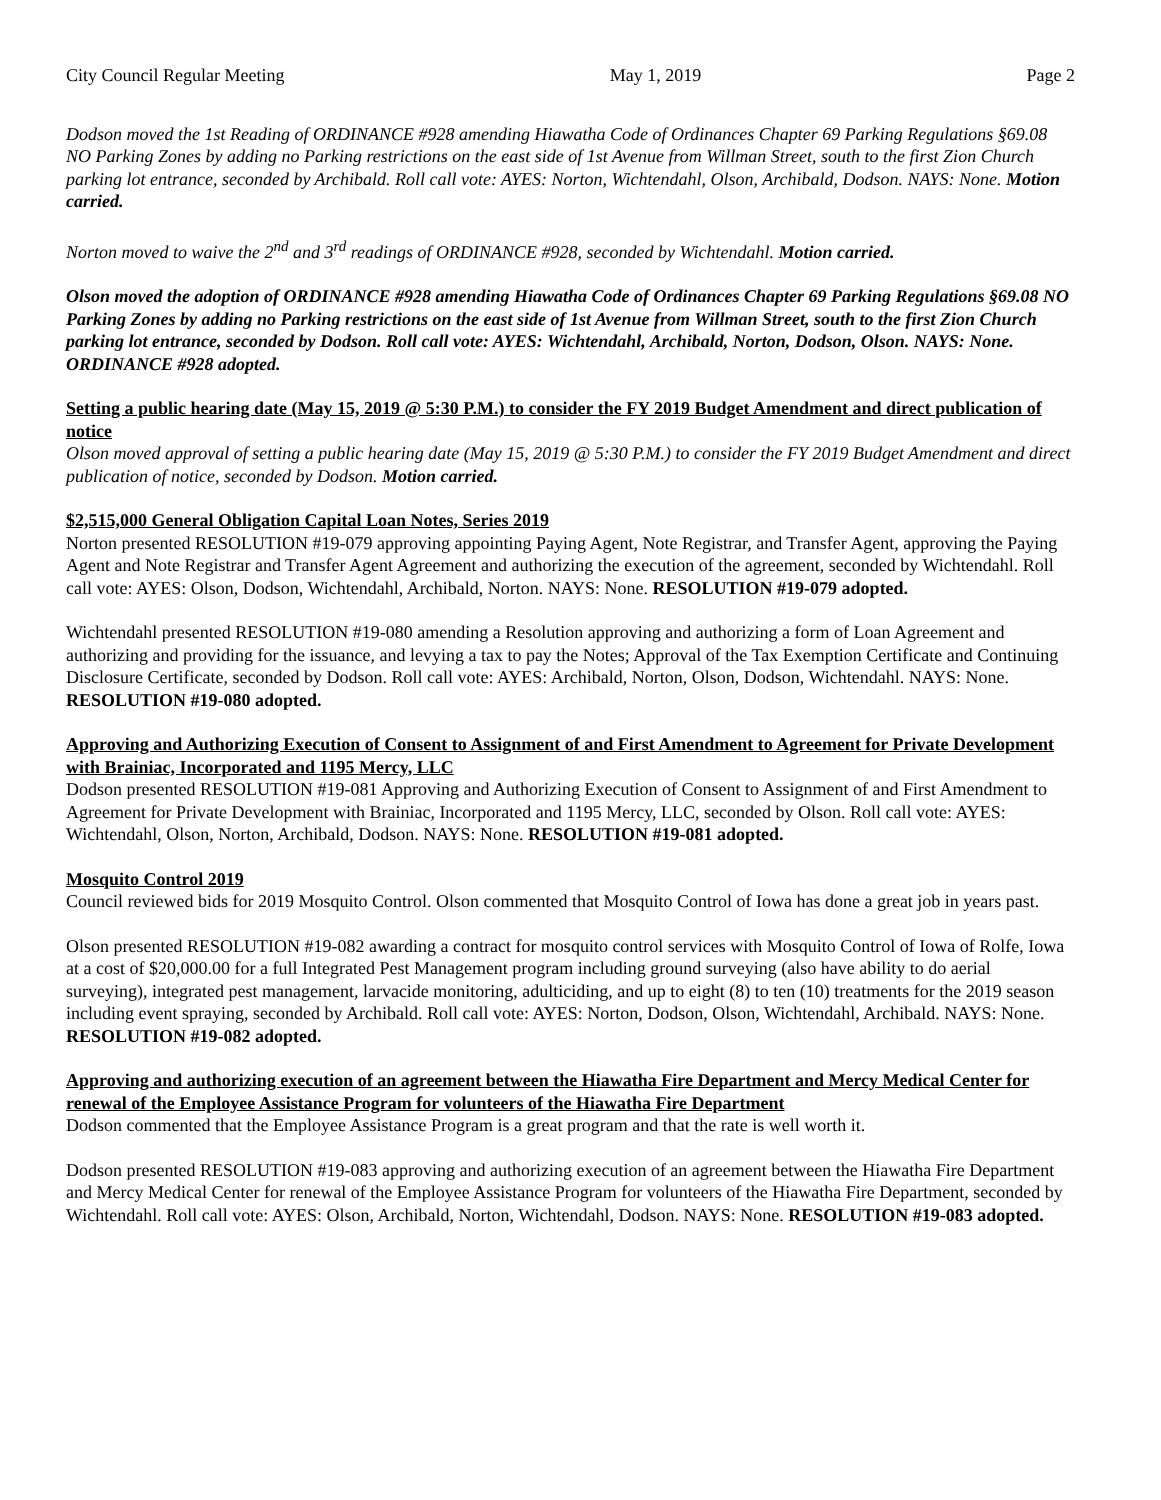City Council Regular Meeting May 1, 2019 Page 2
Dodson moved the 1st Reading of ORDINANCE #928 amending Hiawatha Code of Ordinances Chapter 69 Parking Regulations §69.08 NO Parking Zones by adding no Parking restrictions on the east side of 1st Avenue from Willman Street, south to the first Zion Church parking lot entrance, seconded by Archibald. Roll call vote: AYES: Norton, Wichtendahl, Olson, Archibald, Dodson. NAYS: None. Motion carried.
Norton moved to waive the 2<sup>nd</sup> and 3<sup>rd</sup> readings of ORDINANCE #928, seconded by Wichtendahl. Motion carried.
Olson moved the adoption of ORDINANCE #928 amending Hiawatha Code of Ordinances Chapter 69 Parking Regulations §69.08 NO Parking Zones by adding no Parking restrictions on the east side of 1st Avenue from Willman Street, south to the first Zion Church parking lot entrance, seconded by Dodson. Roll call vote: AYES: Wichtendahl, Archibald, Norton, Dodson, Olson. NAYS: None. ORDINANCE #928 adopted.
Setting a public hearing date (May 15, 2019 @ 5:30 P.M.) to consider the FY 2019 Budget Amendment and direct publication of notice
Olson moved approval of setting a public hearing date (May 15, 2019 @ 5:30 P.M.) to consider the FY 2019 Budget Amendment and direct publication of notice, seconded by Dodson. Motion carried.
$2,515,000 General Obligation Capital Loan Notes, Series 2019
Norton presented RESOLUTION #19-079 approving appointing Paying Agent, Note Registrar, and Transfer Agent, approving the Paying Agent and Note Registrar and Transfer Agent Agreement and authorizing the execution of the agreement, seconded by Wichtendahl. Roll call vote: AYES: Olson, Dodson, Wichtendahl, Archibald, Norton. NAYS: None. RESOLUTION #19-079 adopted.
Wichtendahl presented RESOLUTION #19-080 amending a Resolution approving and authorizing a form of Loan Agreement and authorizing and providing for the issuance, and levying a tax to pay the Notes; Approval of the Tax Exemption Certificate and Continuing Disclosure Certificate, seconded by Dodson. Roll call vote: AYES: Archibald, Norton, Olson, Dodson, Wichtendahl. NAYS: None. RESOLUTION #19-080 adopted.
Approving and Authorizing Execution of Consent to Assignment of and First Amendment to Agreement for Private Development with Brainiac, Incorporated and 1195 Mercy, LLC
Dodson presented RESOLUTION #19-081 Approving and Authorizing Execution of Consent to Assignment of and First Amendment to Agreement for Private Development with Brainiac, Incorporated and 1195 Mercy, LLC, seconded by Olson. Roll call vote: AYES: Wichtendahl, Olson, Norton, Archibald, Dodson. NAYS: None. RESOLUTION #19-081 adopted.
Mosquito Control 2019
Council reviewed bids for 2019 Mosquito Control. Olson commented that Mosquito Control of Iowa has done a great job in years past.
Olson presented RESOLUTION #19-082 awarding a contract for mosquito control services with Mosquito Control of Iowa of Rolfe, Iowa at a cost of $20,000.00 for a full Integrated Pest Management program including ground surveying (also have ability to do aerial surveying), integrated pest management, larvacide monitoring, adulticiding, and up to eight (8) to ten (10) treatments for the 2019 season including event spraying, seconded by Archibald. Roll call vote: AYES: Norton, Dodson, Olson, Wichtendahl, Archibald. NAYS: None. RESOLUTION #19-082 adopted.
Approving and authorizing execution of an agreement between the Hiawatha Fire Department and Mercy Medical Center for renewal of the Employee Assistance Program for volunteers of the Hiawatha Fire Department
Dodson commented that the Employee Assistance Program is a great program and that the rate is well worth it.
Dodson presented RESOLUTION #19-083 approving and authorizing execution of an agreement between the Hiawatha Fire Department and Mercy Medical Center for renewal of the Employee Assistance Program for volunteers of the Hiawatha Fire Department, seconded by Wichtendahl. Roll call vote: AYES: Olson, Archibald, Norton, Wichtendahl, Dodson. NAYS: None. RESOLUTION #19-083 adopted.